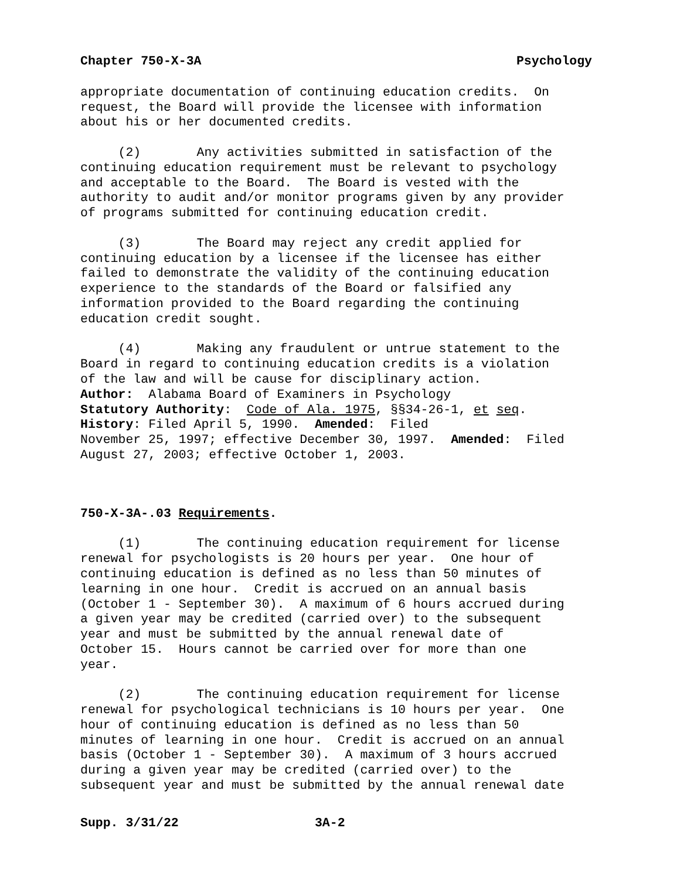Chapter 750-X-3A Psychology
appropriate documentation of continuing education credits. On request, the Board will provide the licensee with information about his or her documented credits.
(2) Any activities submitted in satisfaction of the continuing education requirement must be relevant to psychology and acceptable to the Board. The Board is vested with the authority to audit and/or monitor programs given by any provider of programs submitted for continuing education credit.
(3) The Board may reject any credit applied for continuing education by a licensee if the licensee has either failed to demonstrate the validity of the continuing education experience to the standards of the Board or falsified any information provided to the Board regarding the continuing education credit sought.
(4) Making any fraudulent or untrue statement to the Board in regard to continuing education credits is a violation of the law and will be cause for disciplinary action. Author: Alabama Board of Examiners in Psychology Statutory Authority: Code of Ala. 1975, §§34-26-1, et seq. History: Filed April 5, 1990. Amended: Filed November 25, 1997; effective December 30, 1997. Amended: Filed August 27, 2003; effective October 1, 2003.
750-X-3A-.03 Requirements.
(1) The continuing education requirement for license renewal for psychologists is 20 hours per year. One hour of continuing education is defined as no less than 50 minutes of learning in one hour. Credit is accrued on an annual basis (October 1 - September 30). A maximum of 6 hours accrued during a given year may be credited (carried over) to the subsequent year and must be submitted by the annual renewal date of October 15. Hours cannot be carried over for more than one year.
(2) The continuing education requirement for license renewal for psychological technicians is 10 hours per year. One hour of continuing education is defined as no less than 50 minutes of learning in one hour. Credit is accrued on an annual basis (October 1 - September 30). A maximum of 3 hours accrued during a given year may be credited (carried over) to the subsequent year and must be submitted by the annual renewal date
Supp. 3/31/22 3A-2